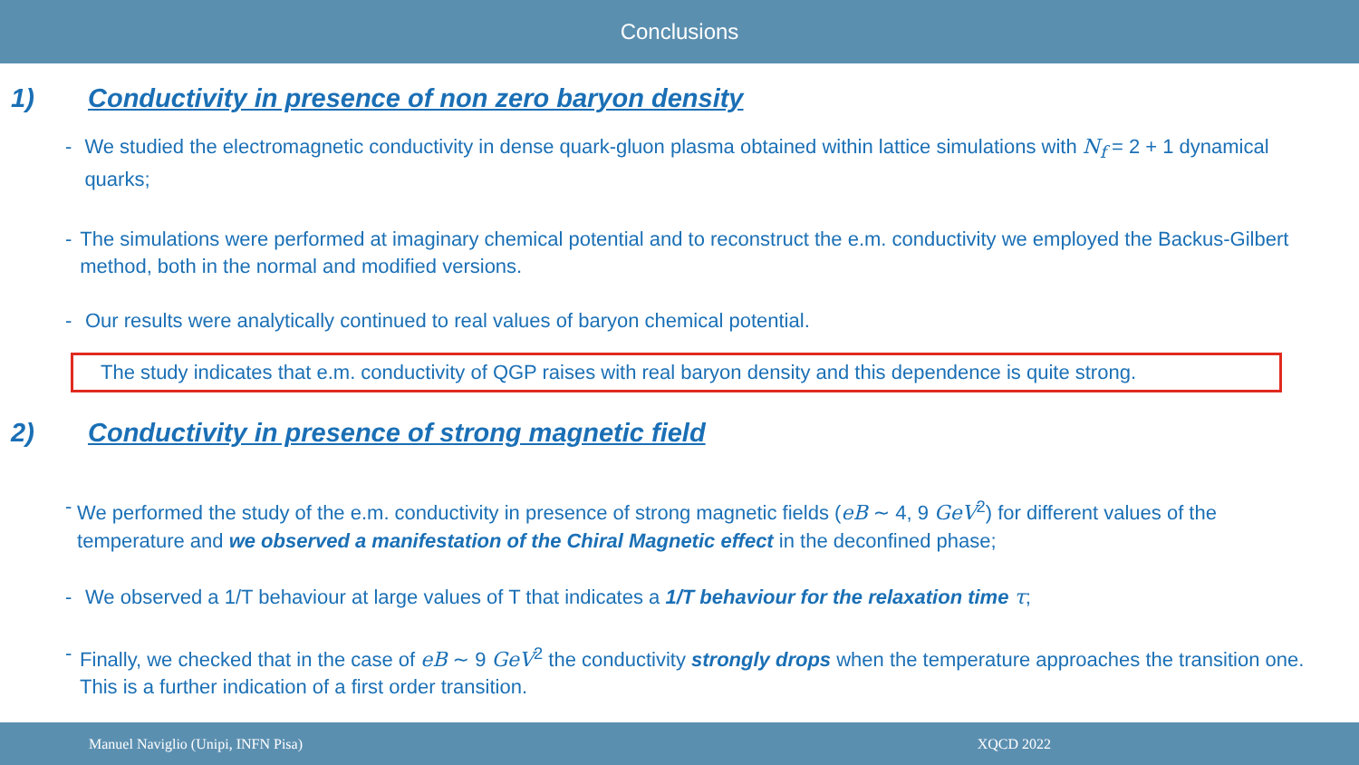Conclusions
1) Conductivity in presence of non zero baryon density
- We studied the electromagnetic conductivity in dense quark-gluon plasma obtained within lattice simulations with N<sub>f</sub> = 2 + 1 dynamical quarks;
- The simulations were performed at imaginary chemical potential and to reconstruct the e.m. conductivity we employed the Backus-Gilbert method, both in the normal and modified versions.
- Our results were analytically continued to real values of baryon chemical potential.
The study indicates that e.m. conductivity of QGP raises with real baryon density and this dependence is quite strong.
2) Conductivity in presence of strong magnetic field
- We performed the study of the e.m. conductivity in presence of strong magnetic fields (eB ∼ 4, 9 GeV<sup>2</sup>) for different values of the temperature and we observed a manifestation of the Chiral Magnetic effect in the deconfined phase;
- We observed a 1/T behaviour at large values of T that indicates a 1/T behaviour for the relaxation time τ;
- Finally, we checked that in the case of eB ∼ 9 GeV<sup>2</sup> the conductivity strongly drops when the temperature approaches the transition one. This is a further indication of a first order transition.
Manuel Naviglio (Unipi, INFN Pisa) XQCD 2022